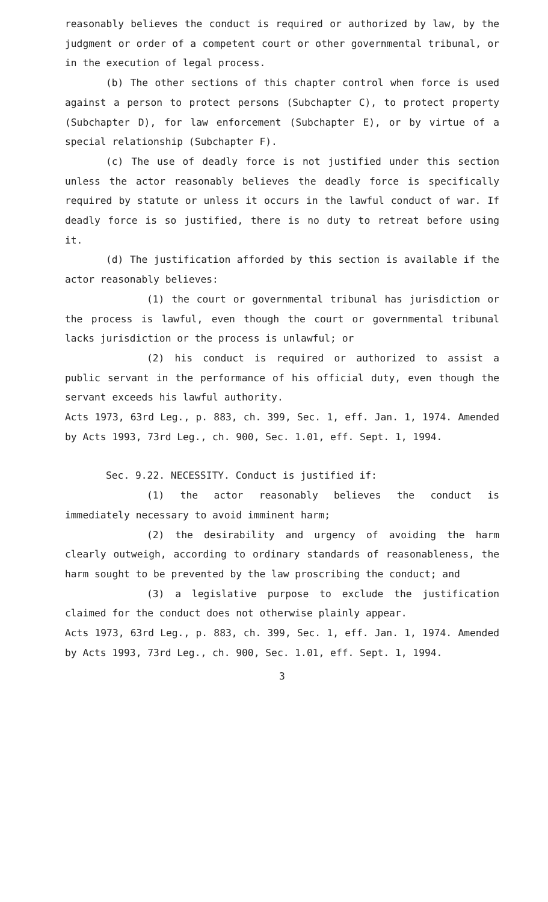reasonably believes the conduct is required or authorized by law, by the judgment or order of a competent court or other governmental tribunal, or in the execution of legal process.
(b) The other sections of this chapter control when force is used against a person to protect persons (Subchapter C), to protect property (Subchapter D), for law enforcement (Subchapter E), or by virtue of a special relationship (Subchapter F).
(c) The use of deadly force is not justified under this section unless the actor reasonably believes the deadly force is specifically required by statute or unless it occurs in the lawful conduct of war. If deadly force is so justified, there is no duty to retreat before using it.
(d) The justification afforded by this section is available if the actor reasonably believes:
(1) the court or governmental tribunal has jurisdiction or the process is lawful, even though the court or governmental tribunal lacks jurisdiction or the process is unlawful; or
(2) his conduct is required or authorized to assist a public servant in the performance of his official duty, even though the servant exceeds his lawful authority.
Acts 1973, 63rd Leg., p. 883, ch. 399, Sec. 1, eff. Jan. 1, 1974. Amended by Acts 1993, 73rd Leg., ch. 900, Sec. 1.01, eff. Sept. 1, 1994.
Sec. 9.22. NECESSITY. Conduct is justified if:
(1) the actor reasonably believes the conduct is immediately necessary to avoid imminent harm;
(2) the desirability and urgency of avoiding the harm clearly outweigh, according to ordinary standards of reasonableness, the harm sought to be prevented by the law proscribing the conduct; and
(3) a legislative purpose to exclude the justification claimed for the conduct does not otherwise plainly appear.
Acts 1973, 63rd Leg., p. 883, ch. 399, Sec. 1, eff. Jan. 1, 1974. Amended by Acts 1993, 73rd Leg., ch. 900, Sec. 1.01, eff. Sept. 1, 1994.
3